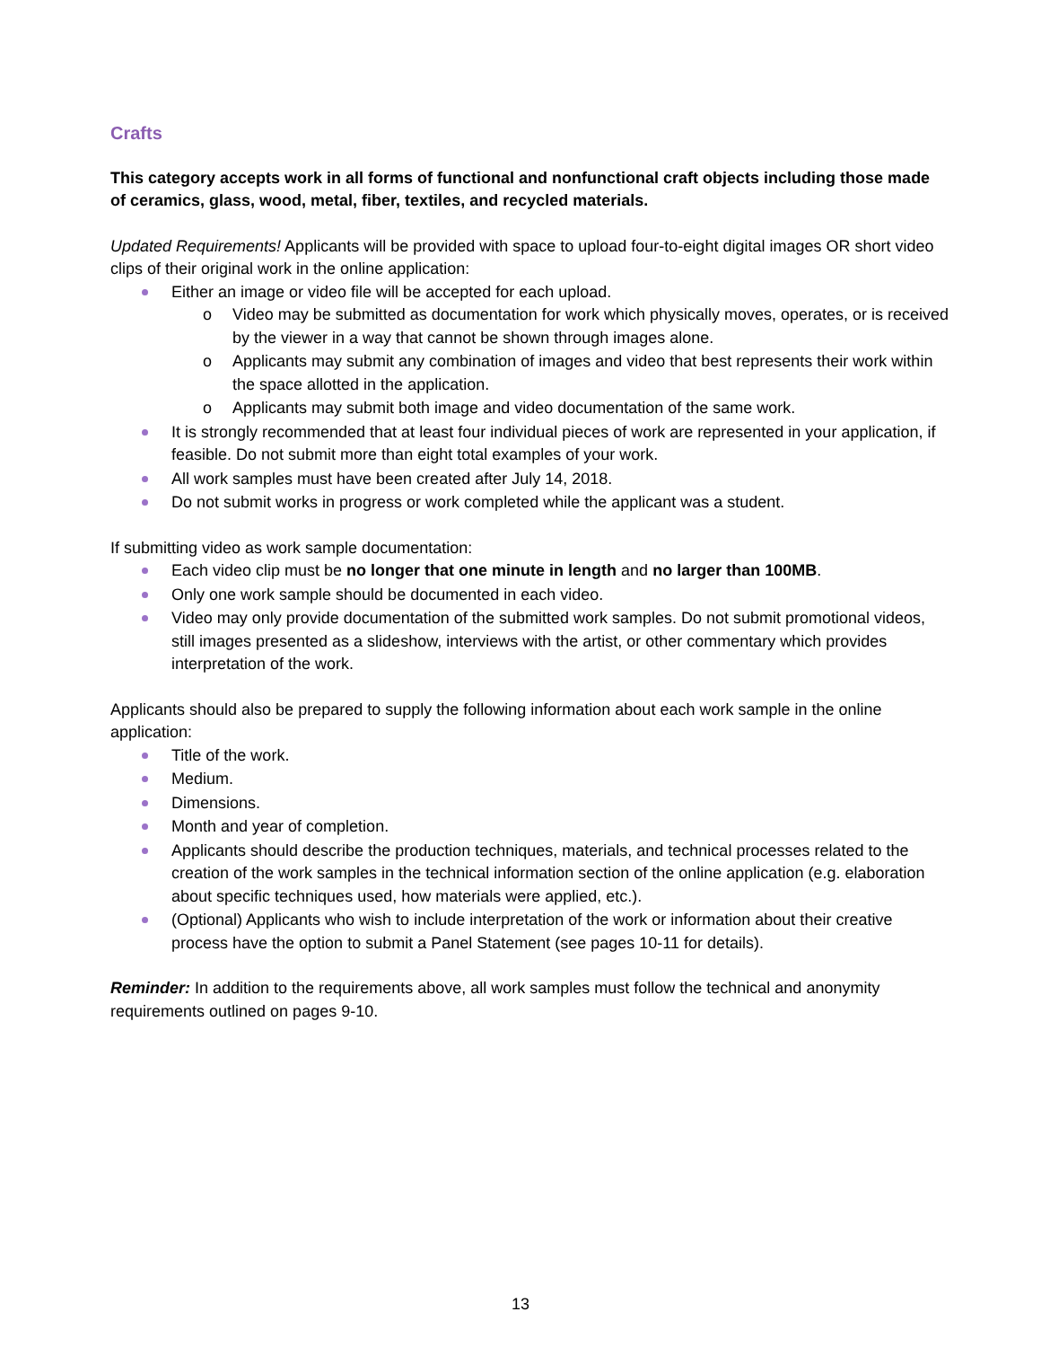Crafts
This category accepts work in all forms of functional and nonfunctional craft objects including those made of ceramics, glass, wood, metal, fiber, textiles, and recycled materials.
Updated Requirements! Applicants will be provided with space to upload four-to-eight digital images OR short video clips of their original work in the online application:
Either an image or video file will be accepted for each upload.
o Video may be submitted as documentation for work which physically moves, operates, or is received by the viewer in a way that cannot be shown through images alone.
o Applicants may submit any combination of images and video that best represents their work within the space allotted in the application.
o Applicants may submit both image and video documentation of the same work.
It is strongly recommended that at least four individual pieces of work are represented in your application, if feasible. Do not submit more than eight total examples of your work.
All work samples must have been created after July 14, 2018.
Do not submit works in progress or work completed while the applicant was a student.
If submitting video as work sample documentation:
Each video clip must be no longer that one minute in length and no larger than 100MB.
Only one work sample should be documented in each video.
Video may only provide documentation of the submitted work samples. Do not submit promotional videos, still images presented as a slideshow, interviews with the artist, or other commentary which provides interpretation of the work.
Applicants should also be prepared to supply the following information about each work sample in the online application:
Title of the work.
Medium.
Dimensions.
Month and year of completion.
Applicants should describe the production techniques, materials, and technical processes related to the creation of the work samples in the technical information section of the online application (e.g. elaboration about specific techniques used, how materials were applied, etc.).
(Optional) Applicants who wish to include interpretation of the work or information about their creative process have the option to submit a Panel Statement (see pages 10-11 for details).
Reminder: In addition to the requirements above, all work samples must follow the technical and anonymity requirements outlined on pages 9-10.
13